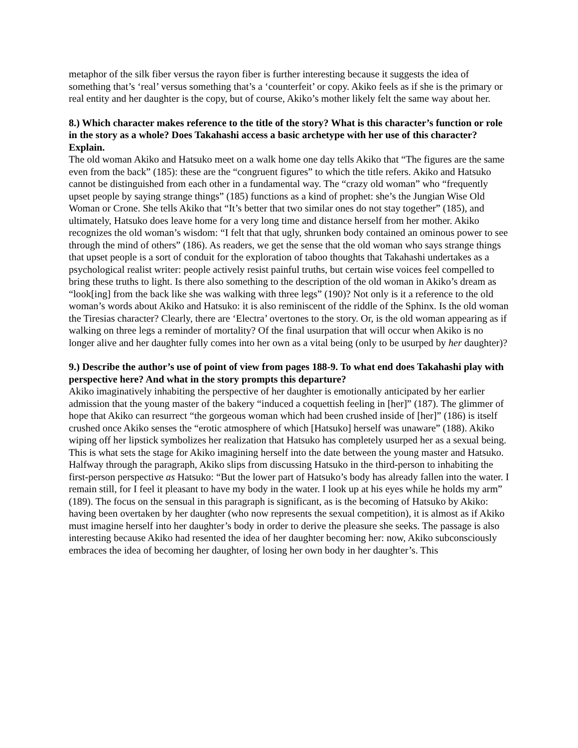metaphor of the silk fiber versus the rayon fiber is further interesting because it suggests the idea of something that’s ‘real’ versus something that’s a ‘counterfeit’ or copy. Akiko feels as if she is the primary or real entity and her daughter is the copy, but of course, Akiko’s mother likely felt the same way about her.
8.) Which character makes reference to the title of the story? What is this character’s function or role in the story as a whole? Does Takahashi access a basic archetype with her use of this character? Explain.
The old woman Akiko and Hatsuko meet on a walk home one day tells Akiko that “The figures are the same even from the back” (185): these are the “congruent figures” to which the title refers. Akiko and Hatsuko cannot be distinguished from each other in a fundamental way. The “crazy old woman” who “frequently upset people by saying strange things” (185) functions as a kind of prophet: she’s the Jungian Wise Old Woman or Crone. She tells Akiko that “It’s better that two similar ones do not stay together” (185), and ultimately, Hatsuko does leave home for a very long time and distance herself from her mother. Akiko recognizes the old woman’s wisdom: “I felt that that ugly, shrunken body contained an ominous power to see through the mind of others” (186). As readers, we get the sense that the old woman who says strange things that upset people is a sort of conduit for the exploration of taboo thoughts that Takahashi undertakes as a psychological realist writer: people actively resist painful truths, but certain wise voices feel compelled to bring these truths to light. Is there also something to the description of the old woman in Akiko’s dream as “look[ing] from the back like she was walking with three legs” (190)? Not only is it a reference to the old woman’s words about Akiko and Hatsuko: it is also reminiscent of the riddle of the Sphinx. Is the old woman the Tiresias character? Clearly, there are ‘Electra’ overtones to the story. Or, is the old woman appearing as if walking on three legs a reminder of mortality? Of the final usurpation that will occur when Akiko is no longer alive and her daughter fully comes into her own as a vital being (only to be usurped by her daughter)?
9.) Describe the author’s use of point of view from pages 188-9. To what end does Takahashi play with perspective here? And what in the story prompts this departure?
Akiko imaginatively inhabiting the perspective of her daughter is emotionally anticipated by her earlier admission that the young master of the bakery “induced a coquettish feeling in [her]” (187). The glimmer of hope that Akiko can resurrect “the gorgeous woman which had been crushed inside of [her]” (186) is itself crushed once Akiko senses the “erotic atmosphere of which [Hatsuko] herself was unaware” (188). Akiko wiping off her lipstick symbolizes her realization that Hatsuko has completely usurped her as a sexual being. This is what sets the stage for Akiko imagining herself into the date between the young master and Hatsuko. Halfway through the paragraph, Akiko slips from discussing Hatsuko in the third-person to inhabiting the first-person perspective as Hatsuko: “But the lower part of Hatsuko’s body has already fallen into the water. I remain still, for I feel it pleasant to have my body in the water. I look up at his eyes while he holds my arm” (189). The focus on the sensual in this paragraph is significant, as is the becoming of Hatsuko by Akiko: having been overtaken by her daughter (who now represents the sexual competition), it is almost as if Akiko must imagine herself into her daughter’s body in order to derive the pleasure she seeks. The passage is also interesting because Akiko had resented the idea of her daughter becoming her: now, Akiko subconsciously embraces the idea of becoming her daughter, of losing her own body in her daughter’s. This